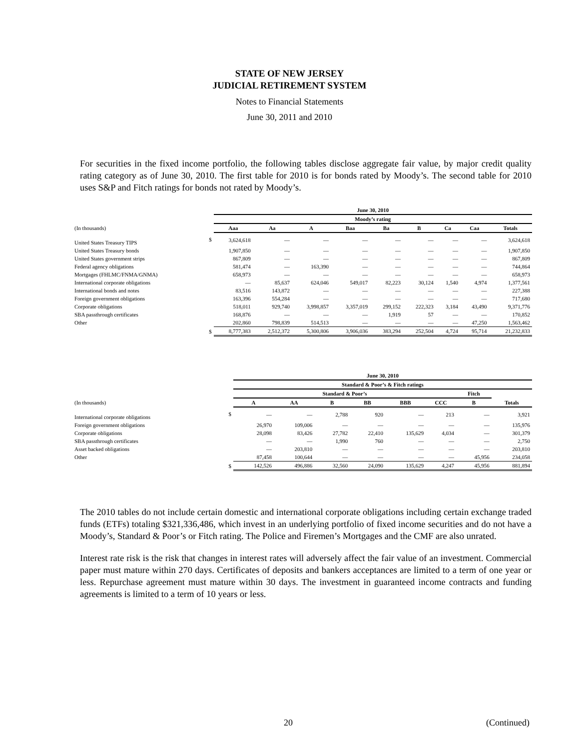STATE OF NEW JERSEY
JUDICIAL RETIREMENT SYSTEM
Notes to Financial Statements
June 30, 2011 and 2010
For securities in the fixed income portfolio, the following tables disclose aggregate fair value, by major credit quality rating category as of June 30, 2010. The first table for 2010 is for bonds rated by Moody’s. The second table for 2010 uses S&P and Fitch ratings for bonds not rated by Moody’s.
| | | June 30, 2010 | | | | | | | | |
| --- | --- | --- | --- | --- | --- | --- | --- | --- | --- | --- |
| | | Moody’s rating | | | | | | | | |
| (In thousands) | | Aaa | Aa | A | Baa | Ba | B | Ca | Caa | Totals |
| United States Treasury TIPS | $ | 3,624,618 | — | — | — | — | — | — | — | 3,624,618 |
| United States Treasury bonds | | 1,907,850 | — | — | — | — | — | — | — | 1,907,850 |
| United States government strips | | 867,809 | — | — | — | — | — | — | — | 867,809 |
| Federal agency obligations | | 581,474 | — | 163,390 | — | — | — | — | — | 744,864 |
| Mortgages (FHLMC/FNMA/GNMA) | | 658,973 | — | — | — | — | — | — | — | 658,973 |
| International corporate obligations | | — | 85,637 | 624,046 | 549,017 | 82,223 | 30,124 | 1,540 | 4,974 | 1,377,561 |
| International bonds and notes | | 83,516 | 143,872 | — | — | — | — | — | — | 227,388 |
| Foreign government obligations | | 163,396 | 554,284 | — | — | — | — | — | — | 717,680 |
| Corporate obligations | | 518,011 | 929,740 | 3,998,857 | 3,357,019 | 299,152 | 222,323 | 3,184 | 43,490 | 9,371,776 |
| SBA passthrough certificates | | 168,876 | — | — | — | 1,919 | 57 | — | — | 170,852 |
| Other | | 202,860 | 798,839 | 514,513 | — | — | — | — | 47,250 | 1,563,462 |
| | $ | 8,777,383 | 2,512,372 | 5,300,806 | 3,906,036 | 383,294 | 252,504 | 4,724 | 95,714 | 21,232,833 |
| | | June 30, 2010 | | | | | | | |
| --- | --- | --- | --- | --- | --- | --- | --- | --- | --- |
| | | Standard & Poor’s & Fitch ratings | | | | | | | |
| | | Standard & Poor’s | | | | | | Fitch | |
| (In thousands) | | A | AA | B | BB | BBB | CCC | B | Totals |
| International corporate obligations | $ | — | — | 2,788 | 920 | — | 213 | — | 3,921 |
| Foreign government obligations | | 26,970 | 109,006 | — | — | — | — | — | 135,976 |
| Corporate obligations | | 28,098 | 83,426 | 27,782 | 22,410 | 135,629 | 4,034 | — | 301,379 |
| SBA passthrough certificates | | — | — | 1,990 | 760 | — | — | — | 2,750 |
| Asset backed obligations | | — | 203,810 | — | — | — | — | — | 203,810 |
| Other | | 87,458 | 100,644 | — | — | — | — | 45,956 | 234,058 |
| | $ | 142,526 | 496,886 | 32,560 | 24,090 | 135,629 | 4,247 | 45,956 | 881,894 |
The 2010 tables do not include certain domestic and international corporate obligations including certain exchange traded funds (ETFs) totaling $321,336,486, which invest in an underlying portfolio of fixed income securities and do not have a Moody’s, Standard & Poor’s or Fitch rating. The Police and Firemen’s Mortgages and the CMF are also unrated.
Interest rate risk is the risk that changes in interest rates will adversely affect the fair value of an investment. Commercial paper must mature within 270 days. Certificates of deposits and bankers acceptances are limited to a term of one year or less. Repurchase agreement must mature within 30 days. The investment in guaranteed income contracts and funding agreements is limited to a term of 10 years or less.
20 (Continued)